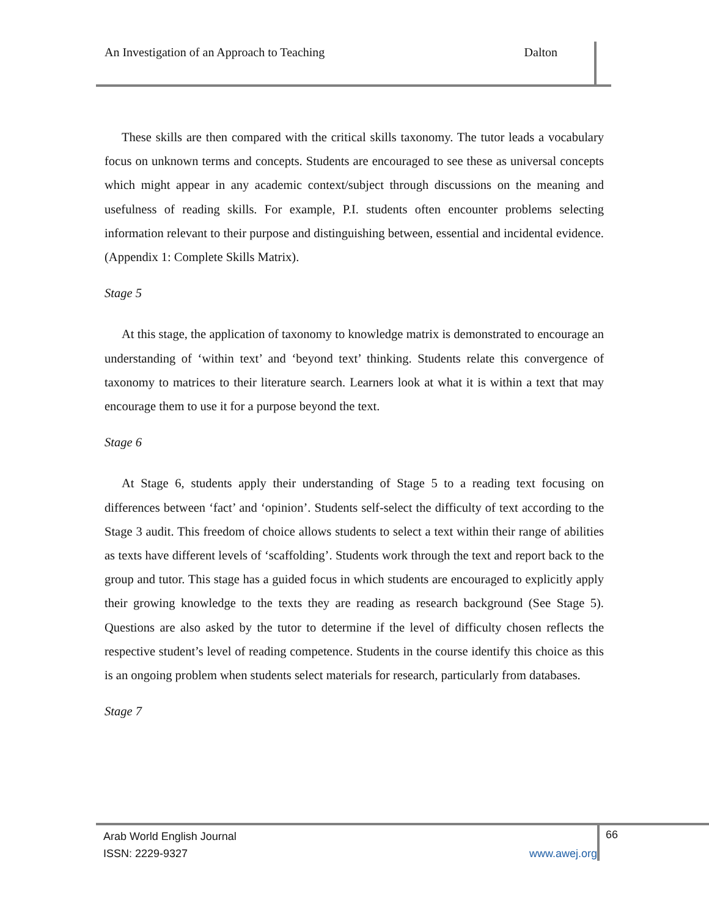An Investigation of an Approach to Teaching Dalton
These skills are then compared with the critical skills taxonomy. The tutor leads a vocabulary focus on unknown terms and concepts. Students are encouraged to see these as universal concepts which might appear in any academic context/subject through discussions on the meaning and usefulness of reading skills. For example, P.I. students often encounter problems selecting information relevant to their purpose and distinguishing between, essential and incidental evidence. (Appendix 1: Complete Skills Matrix).
Stage 5
At this stage, the application of taxonomy to knowledge matrix is demonstrated to encourage an understanding of ‘within text’ and ‘beyond text’ thinking. Students relate this convergence of taxonomy to matrices to their literature search. Learners look at what it is within a text that may encourage them to use it for a purpose beyond the text.
Stage 6
At Stage 6, students apply their understanding of Stage 5 to a reading text focusing on differences between ‘fact’ and ‘opinion’. Students self-select the difficulty of text according to the Stage 3 audit. This freedom of choice allows students to select a text within their range of abilities as texts have different levels of ‘scaffolding’. Students work through the text and report back to the group and tutor. This stage has a guided focus in which students are encouraged to explicitly apply their growing knowledge to the texts they are reading as research background (See Stage 5). Questions are also asked by the tutor to determine if the level of difficulty chosen reflects the respective student’s level of reading competence. Students in the course identify this choice as this is an ongoing problem when students select materials for research, particularly from databases.
Stage 7
Arab World English Journal
ISSN: 2229-9327 www.awej.org
66